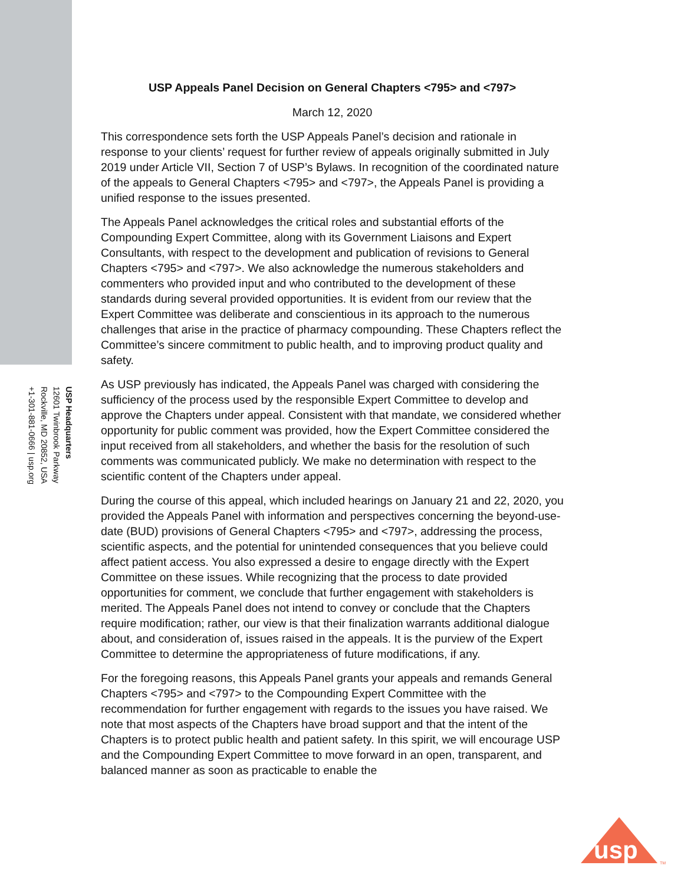USP Headquarters
12601 Twinbrook Parkway
Rockville, MD 20852, USA
+1-301-881-0666 | usp.org
USP Appeals Panel Decision on General Chapters <795> and <797>
March 12, 2020
This correspondence sets forth the USP Appeals Panel’s decision and rationale in response to your clients’ request for further review of appeals originally submitted in July 2019 under Article VII, Section 7 of USP’s Bylaws. In recognition of the coordinated nature of the appeals to General Chapters <795> and <797>, the Appeals Panel is providing a unified response to the issues presented.
The Appeals Panel acknowledges the critical roles and substantial efforts of the Compounding Expert Committee, along with its Government Liaisons and Expert Consultants, with respect to the development and publication of revisions to General Chapters <795> and <797>. We also acknowledge the numerous stakeholders and commenters who provided input and who contributed to the development of these standards during several provided opportunities. It is evident from our review that the Expert Committee was deliberate and conscientious in its approach to the numerous challenges that arise in the practice of pharmacy compounding. These Chapters reflect the Committee’s sincere commitment to public health, and to improving product quality and safety.
As USP previously has indicated, the Appeals Panel was charged with considering the sufficiency of the process used by the responsible Expert Committee to develop and approve the Chapters under appeal. Consistent with that mandate, we considered whether opportunity for public comment was provided, how the Expert Committee considered the input received from all stakeholders, and whether the basis for the resolution of such comments was communicated publicly. We make no determination with respect to the scientific content of the Chapters under appeal.
During the course of this appeal, which included hearings on January 21 and 22, 2020, you provided the Appeals Panel with information and perspectives concerning the beyond-use-date (BUD) provisions of General Chapters <795> and <797>, addressing the process, scientific aspects, and the potential for unintended consequences that you believe could affect patient access. You also expressed a desire to engage directly with the Expert Committee on these issues. While recognizing that the process to date provided opportunities for comment, we conclude that further engagement with stakeholders is merited. The Appeals Panel does not intend to convey or conclude that the Chapters require modification; rather, our view is that their finalization warrants additional dialogue about, and consideration of, issues raised in the appeals. It is the purview of the Expert Committee to determine the appropriateness of future modifications, if any.
For the foregoing reasons, this Appeals Panel grants your appeals and remands General Chapters <795> and <797> to the Compounding Expert Committee with the recommendation for further engagement with regards to the issues you have raised. We note that most aspects of the Chapters have broad support and that the intent of the Chapters is to protect public health and patient safety. In this spirit, we will encourage USP and the Compounding Expert Committee to move forward in an open, transparent, and balanced manner as soon as practicable to enable the
usp
TM